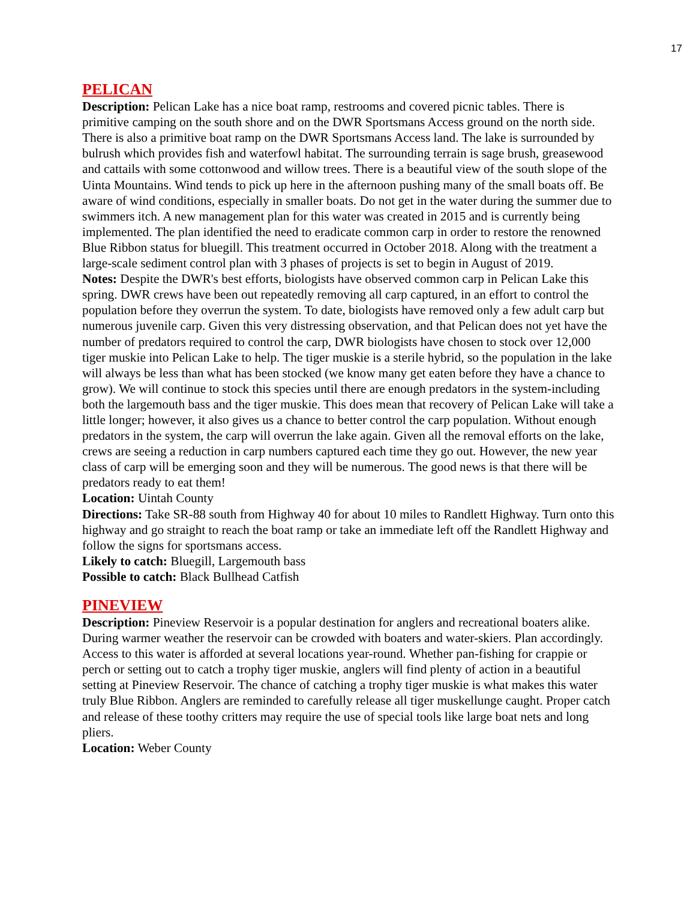17
PELICAN
Description: Pelican Lake has a nice boat ramp, restrooms and covered picnic tables. There is primitive camping on the south shore and on the DWR Sportsmans Access ground on the north side. There is also a primitive boat ramp on the DWR Sportsmans Access land. The lake is surrounded by bulrush which provides fish and waterfowl habitat. The surrounding terrain is sage brush, greasewood and cattails with some cottonwood and willow trees. There is a beautiful view of the south slope of the Uinta Mountains. Wind tends to pick up here in the afternoon pushing many of the small boats off. Be aware of wind conditions, especially in smaller boats. Do not get in the water during the summer due to swimmers itch. A new management plan for this water was created in 2015 and is currently being implemented. The plan identified the need to eradicate common carp in order to restore the renowned Blue Ribbon status for bluegill. This treatment occurred in October 2018. Along with the treatment a large-scale sediment control plan with 3 phases of projects is set to begin in August of 2019.
Notes: Despite the DWR's best efforts, biologists have observed common carp in Pelican Lake this spring. DWR crews have been out repeatedly removing all carp captured, in an effort to control the population before they overrun the system. To date, biologists have removed only a few adult carp but numerous juvenile carp. Given this very distressing observation, and that Pelican does not yet have the number of predators required to control the carp, DWR biologists have chosen to stock over 12,000 tiger muskie into Pelican Lake to help. The tiger muskie is a sterile hybrid, so the population in the lake will always be less than what has been stocked (we know many get eaten before they have a chance to grow). We will continue to stock this species until there are enough predators in the system-including both the largemouth bass and the tiger muskie. This does mean that recovery of Pelican Lake will take a little longer; however, it also gives us a chance to better control the carp population. Without enough predators in the system, the carp will overrun the lake again. Given all the removal efforts on the lake, crews are seeing a reduction in carp numbers captured each time they go out. However, the new year class of carp will be emerging soon and they will be numerous. The good news is that there will be predators ready to eat them!
Location: Uintah County
Directions: Take SR-88 south from Highway 40 for about 10 miles to Randlett Highway. Turn onto this highway and go straight to reach the boat ramp or take an immediate left off the Randlett Highway and follow the signs for sportsmans access.
Likely to catch: Bluegill, Largemouth bass
Possible to catch: Black Bullhead Catfish
PINEVIEW
Description: Pineview Reservoir is a popular destination for anglers and recreational boaters alike. During warmer weather the reservoir can be crowded with boaters and water-skiers. Plan accordingly. Access to this water is afforded at several locations year-round. Whether pan-fishing for crappie or perch or setting out to catch a trophy tiger muskie, anglers will find plenty of action in a beautiful setting at Pineview Reservoir. The chance of catching a trophy tiger muskie is what makes this water truly Blue Ribbon. Anglers are reminded to carefully release all tiger muskellunge caught. Proper catch and release of these toothy critters may require the use of special tools like large boat nets and long pliers.
Location: Weber County